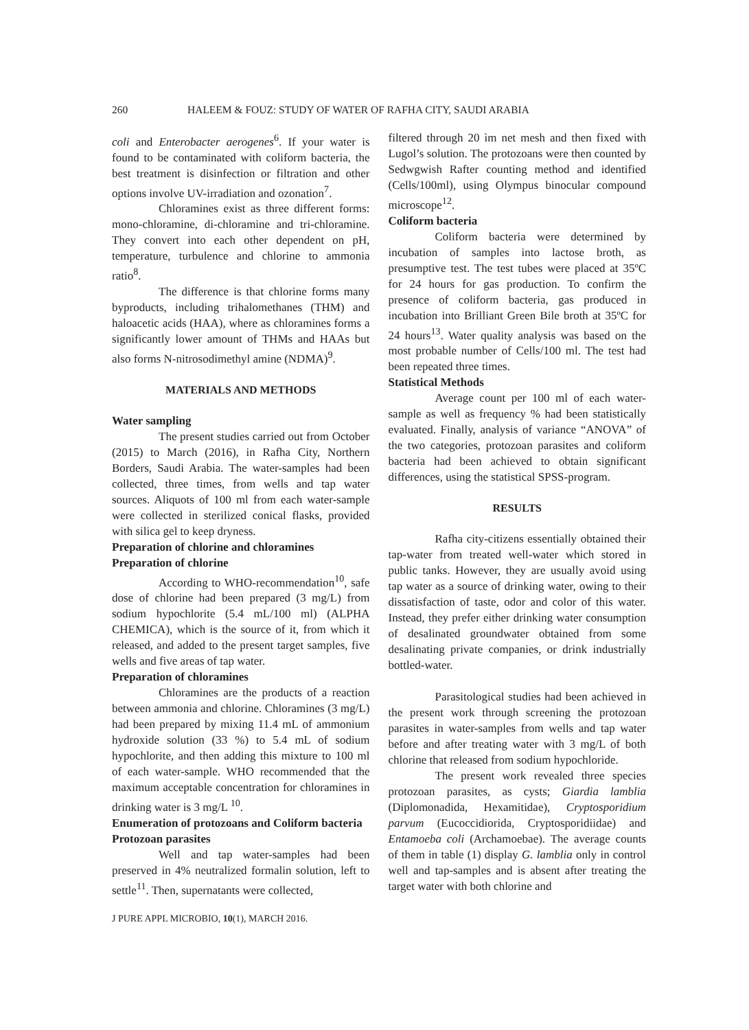260 HALEEM & FOUZ: STUDY OF WATER OF RAFHA CITY, SAUDI ARABIA
coli and Enterobacter aerogenes<sup>6</sup>. If your water is found to be contaminated with coliform bacteria, the best treatment is disinfection or filtration and other options involve UV-irradiation and ozonation<sup>7</sup>.
Chloramines exist as three different forms: mono-chloramine, di-chloramine and tri-chloramine. They convert into each other dependent on pH, temperature, turbulence and chlorine to ammonia ratio<sup>8</sup>.
The difference is that chlorine forms many byproducts, including trihalomethanes (THM) and haloacetic acids (HAA), where as chloramines forms a significantly lower amount of THMs and HAAs but also forms N-nitrosodimethyl amine (NDMA)<sup>9</sup>.
MATERIALS AND METHODS
Water sampling
The present studies carried out from October (2015) to March (2016), in Rafha City, Northern Borders, Saudi Arabia. The water-samples had been collected, three times, from wells and tap water sources. Aliquots of 100 ml from each water-sample were collected in sterilized conical flasks, provided with silica gel to keep dryness.
Preparation of chlorine and chloramines
Preparation of chlorine
According to WHO-recommendation<sup>10</sup>, safe dose of chlorine had been prepared (3 mg/L) from sodium hypochlorite (5.4 mL/100 ml) (ALPHA CHEMICA), which is the source of it, from which it released, and added to the present target samples, five wells and five areas of tap water.
Preparation of chloramines
Chloramines are the products of a reaction between ammonia and chlorine. Chloramines (3 mg/L) had been prepared by mixing 11.4 mL of ammonium hydroxide solution (33 %) to 5.4 mL of sodium hypochlorite, and then adding this mixture to 100 ml of each water-sample. WHO recommended that the maximum acceptable concentration for chloramines in drinking water is 3 mg/L <sup>10</sup>.
Enumeration of protozoans and Coliform bacteria
Protozoan parasites
Well and tap water-samples had been preserved in 4% neutralized formalin solution, left to settle<sup>11</sup>. Then, supernatants were collected,
filtered through 20 ìm net mesh and then fixed with Lugol’s solution. The protozoans were then counted by Sedwgwish Rafter counting method and identified (Cells/100ml), using Olympus binocular compound microscope<sup>12</sup>.
Coliform bacteria
Coliform bacteria were determined by incubation of samples into lactose broth, as presumptive test. The test tubes were placed at 35ºC for 24 hours for gas production. To confirm the presence of coliform bacteria, gas produced in incubation into Brilliant Green Bile broth at 35ºC for 24 hours<sup>13</sup>. Water quality analysis was based on the most probable number of Cells/100 ml. The test had been repeated three times.
Statistical Methods
Average count per 100 ml of each water-sample as well as frequency % had been statistically evaluated. Finally, analysis of variance “ANOVA” of the two categories, protozoan parasites and coliform bacteria had been achieved to obtain significant differences, using the statistical SPSS-program.
RESULTS
Rafha city-citizens essentially obtained their tap-water from treated well-water which stored in public tanks. However, they are usually avoid using tap water as a source of drinking water, owing to their dissatisfaction of taste, odor and color of this water. Instead, they prefer either drinking water consumption of desalinated groundwater obtained from some desalinating private companies, or drink industrially bottled-water.
Parasitological studies had been achieved in the present work through screening the protozoan parasites in water-samples from wells and tap water before and after treating water with 3 mg/L of both chlorine that released from sodium hypochloride.
The present work revealed three species protozoan parasites, as cysts; Giardia lamblia (Diplomonadida, Hexamitidae), Cryptosporidium parvum (Eucoccidiorida, Cryptosporidiidae) and Entamoeba coli (Archamoebae). The average counts of them in table (1) display G. lamblia only in control well and tap-samples and is absent after treating the target water with both chlorine and
J PURE APPL MICROBIO, 10(1), MARCH 2016.